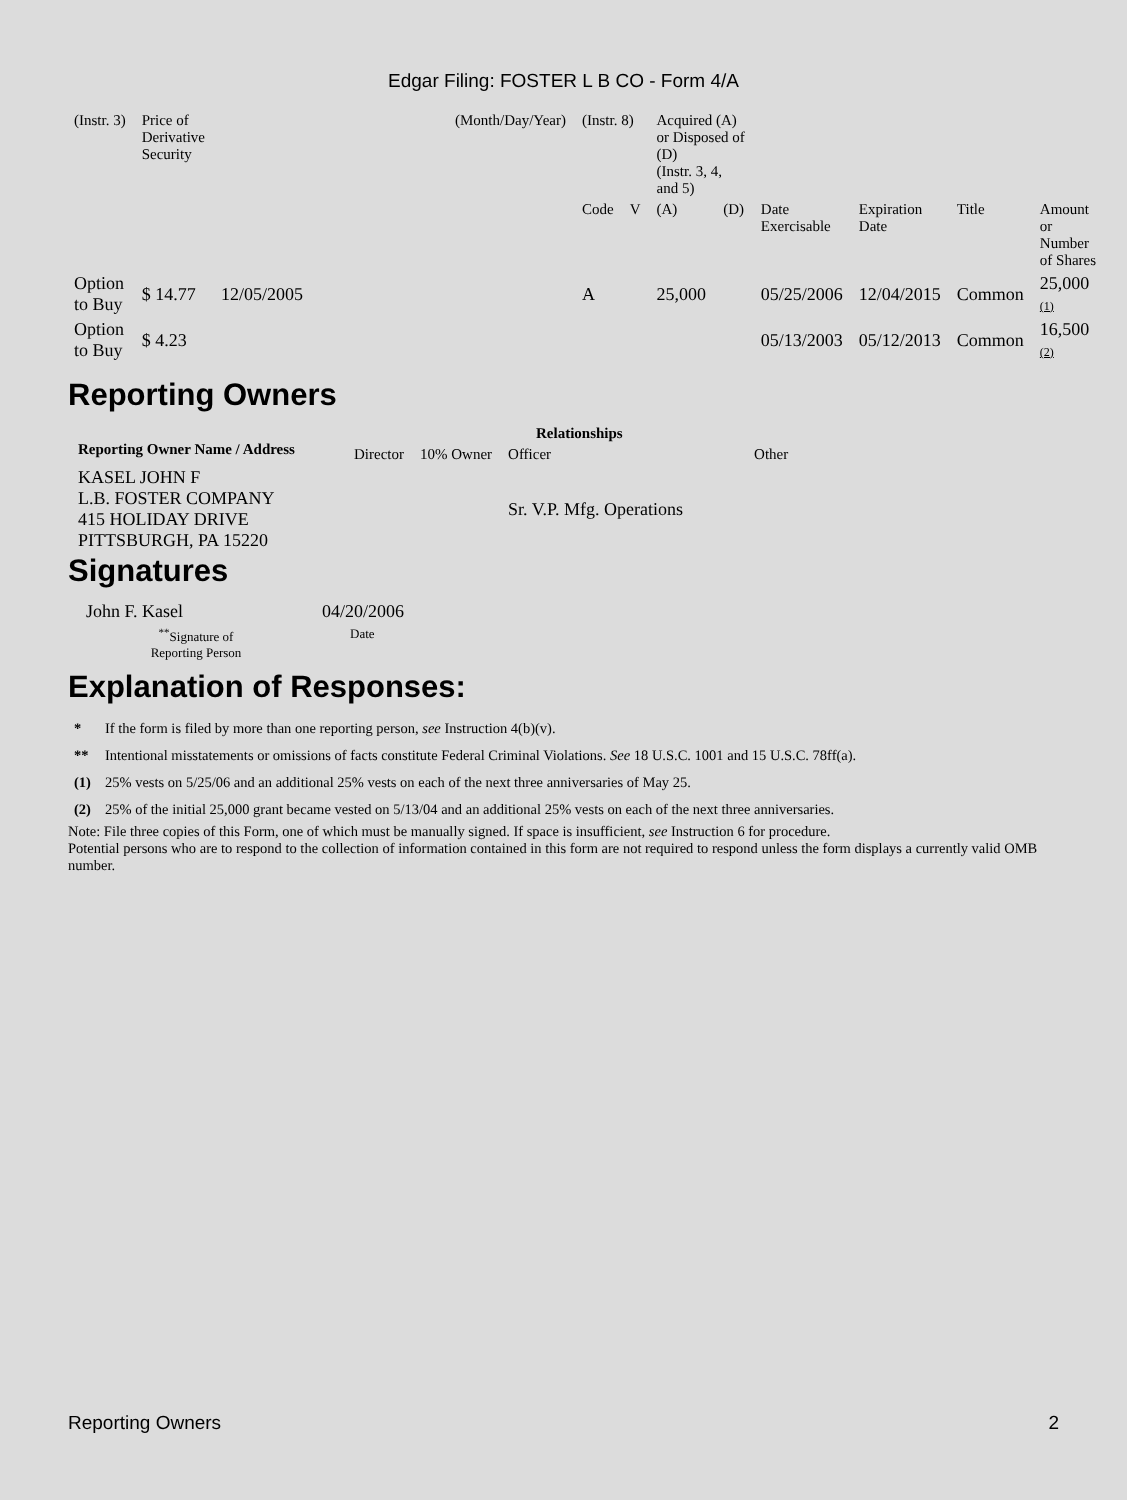Edgar Filing: FOSTER L B CO - Form 4/A
| (Instr. 3) | Price of Derivative Security | | | (Month/Day/Year) | (Instr. 8) | | Acquired (A) or Disposed of (D) (Instr. 3, 4, and 5) | | | | | |
| | | | | | Code | V | (A) | (D) | Date Exercisable | Expiration Date | Title | Amount or Number of Shares |
| Option to Buy | $ 14.77 | 12/05/2005 | | | A | | 25,000 | | 05/25/2006 | 12/04/2015 | Common | 25,000 (1) |
| Option to Buy | $ 4.23 | | | | | | | | 05/13/2003 | 05/12/2013 | Common | 16,500 (2) |
Reporting Owners
| Reporting Owner Name / Address | Relationships | | | |
| --- | --- | --- | --- | --- |
| | Director | 10% Owner | Officer | Other |
| KASEL JOHN F L.B. FOSTER COMPANY 415 HOLIDAY DRIVE PITTSBURGH, PA 15220 | | | Sr. V.P. Mfg. Operations | |
Signatures
| John F. Kasel | 04/20/2006 |
| <sup>**</sup> Signature of Reporting Person | Date |
Explanation of Responses:
| * | If the form is filed by more than one reporting person, see Instruction 4(b)(v). |
| ** | Intentional misstatements or omissions of facts constitute Federal Criminal Violations. See 18 U.S.C. 1001 and 15 U.S.C. 78ff(a). |
| (1) | 25% vests on 5/25/06 and an additional 25% vests on each of the next three anniversaries of May 25. |
| (2) | 25% of the initial 25,000 grant became vested on 5/13/04 and an additional 25% vests on each of the next three anniversaries. |
Note: File three copies of this Form, one of which must be manually signed. If space is insufficient, see Instruction 6 for procedure.
Potential persons who are to respond to the collection of information contained in this form are not required to respond unless the form displays a currently valid OMB number.
Reporting Owners 2